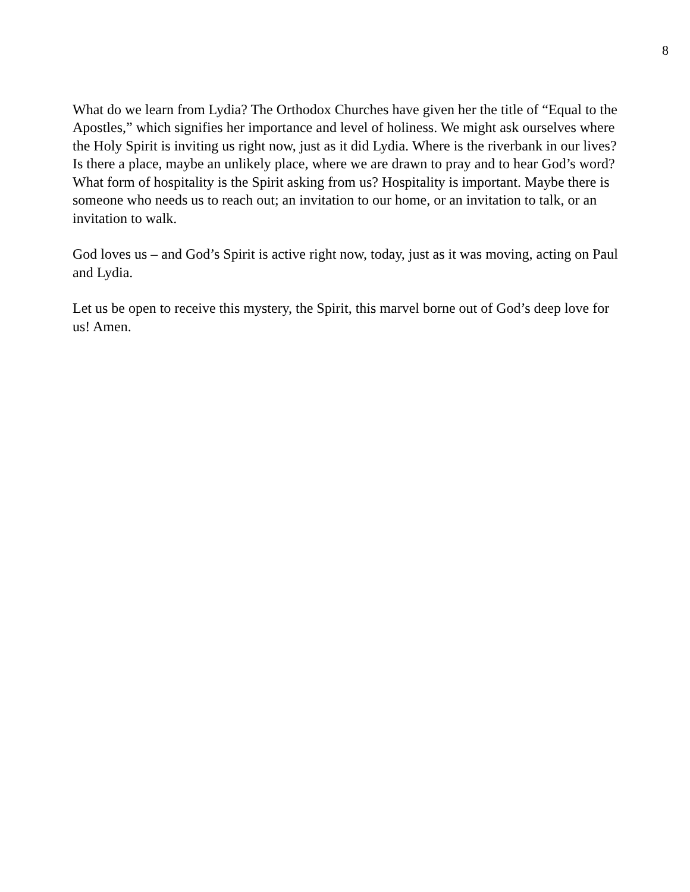8
What do we learn from Lydia? The Orthodox Churches have given her the title of “Equal to the Apostles,” which signifies her importance and level of holiness. We might ask ourselves where the Holy Spirit is inviting us right now, just as it did Lydia. Where is the riverbank in our lives? Is there a place, maybe an unlikely place, where we are drawn to pray and to hear God’s word? What form of hospitality is the Spirit asking from us? Hospitality is important. Maybe there is someone who needs us to reach out; an invitation to our home, or an invitation to talk, or an invitation to walk.
God loves us – and God’s Spirit is active right now, today, just as it was moving, acting on Paul and Lydia.
Let us be open to receive this mystery, the Spirit, this marvel borne out of God’s deep love for us! Amen.